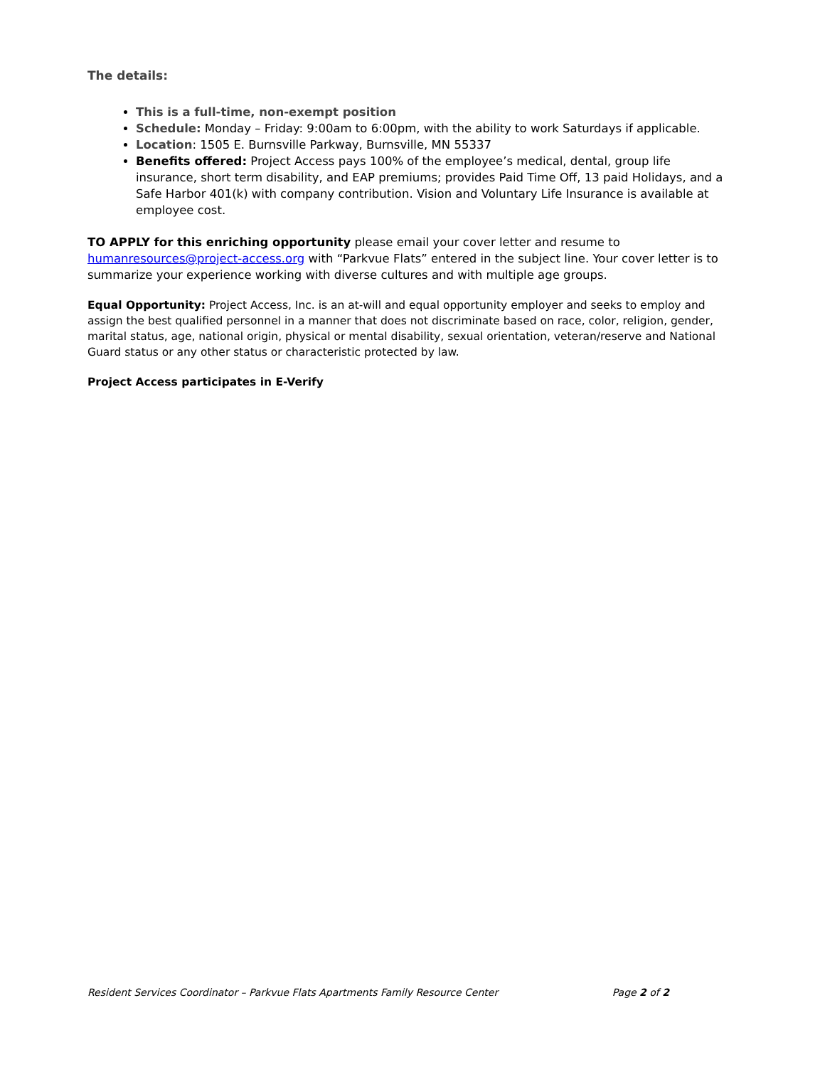The details:
This is a full-time, non-exempt position
Schedule: Monday – Friday: 9:00am to 6:00pm, with the ability to work Saturdays if applicable.
Location: 1505 E. Burnsville Parkway, Burnsville, MN 55337
Benefits offered: Project Access pays 100% of the employee’s medical, dental, group life insurance, short term disability, and EAP premiums; provides Paid Time Off, 13 paid Holidays, and a Safe Harbor 401(k) with company contribution. Vision and Voluntary Life Insurance is available at employee cost.
TO APPLY for this enriching opportunity please email your cover letter and resume to humanresources@project-access.org with “Parkvue Flats” entered in the subject line. Your cover letter is to summarize your experience working with diverse cultures and with multiple age groups.
Equal Opportunity: Project Access, Inc. is an at-will and equal opportunity employer and seeks to employ and assign the best qualified personnel in a manner that does not discriminate based on race, color, religion, gender, marital status, age, national origin, physical or mental disability, sexual orientation, veteran/reserve and National Guard status or any other status or characteristic protected by law.
Project Access participates in E-Verify
Resident Services Coordinator – Parkvue Flats Apartments Family Resource Center Page 2 of 2